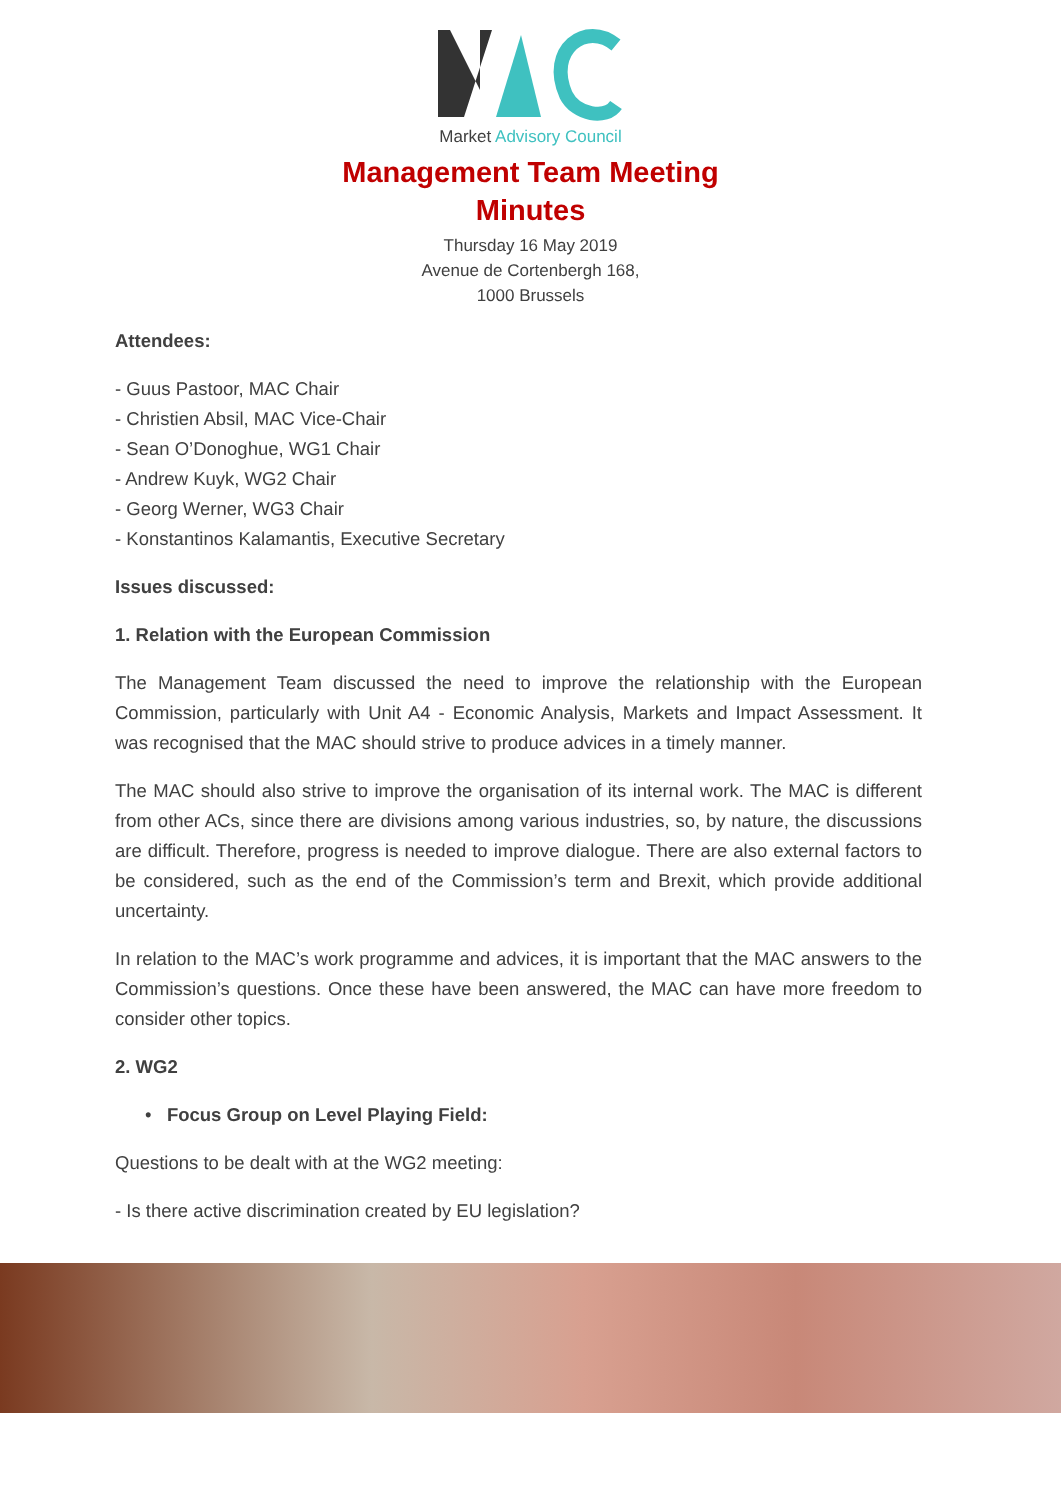Market Advisory Council
Management Team Meeting
Minutes
Thursday 16 May 2019
Avenue de Cortenbergh 168,
1000 Brussels
Attendees:
- Guus Pastoor, MAC Chair
- Christien Absil, MAC Vice-Chair
- Sean O’Donoghue, WG1 Chair
- Andrew Kuyk, WG2 Chair
- Georg Werner, WG3 Chair
- Konstantinos Kalamantis, Executive Secretary
Issues discussed:
1. Relation with the European Commission
The Management Team discussed the need to improve the relationship with the European Commission, particularly with Unit A4 - Economic Analysis, Markets and Impact Assessment. It was recognised that the MAC should strive to produce advices in a timely manner.
The MAC should also strive to improve the organisation of its internal work. The MAC is different from other ACs, since there are divisions among various industries, so, by nature, the discussions are difficult. Therefore, progress is needed to improve dialogue. There are also external factors to be considered, such as the end of the Commission’s term and Brexit, which provide additional uncertainty.
In relation to the MAC’s work programme and advices, it is important that the MAC answers to the Commission’s questions. Once these have been answered, the MAC can have more freedom to consider other topics.
2. WG2
• Focus Group on Level Playing Field:
Questions to be dealt with at the WG2 meeting:
- Is there active discrimination created by EU legislation?